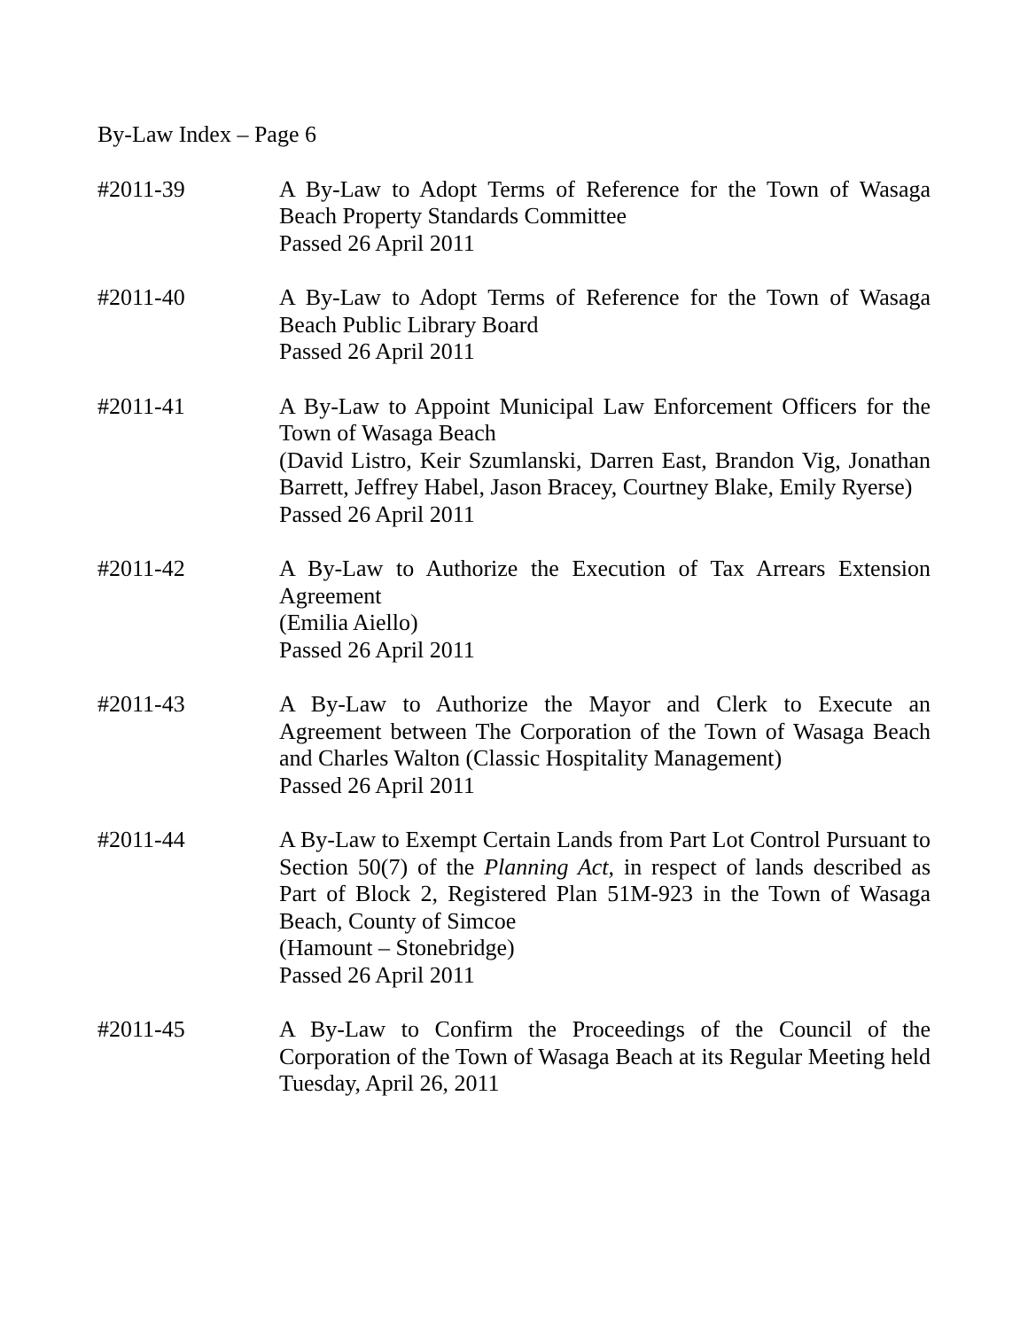By-Law Index – Page 6
#2011-39 A By-Law to Adopt Terms of Reference for the Town of Wasaga Beach Property Standards Committee
Passed 26 April 2011
#2011-40 A By-Law to Adopt Terms of Reference for the Town of Wasaga Beach Public Library Board
Passed 26 April 2011
#2011-41 A By-Law to Appoint Municipal Law Enforcement Officers for the Town of Wasaga Beach
(David Listro, Keir Szumlanski, Darren East, Brandon Vig, Jonathan Barrett, Jeffrey Habel, Jason Bracey, Courtney Blake, Emily Ryerse)
Passed 26 April 2011
#2011-42 A By-Law to Authorize the Execution of Tax Arrears Extension Agreement
(Emilia Aiello)
Passed 26 April 2011
#2011-43 A By-Law to Authorize the Mayor and Clerk to Execute an Agreement between The Corporation of the Town of Wasaga Beach and Charles Walton (Classic Hospitality Management)
Passed 26 April 2011
#2011-44 A By-Law to Exempt Certain Lands from Part Lot Control Pursuant to Section 50(7) of the Planning Act, in respect of lands described as Part of Block 2, Registered Plan 51M-923 in the Town of Wasaga Beach, County of Simcoe
(Hamount – Stonebridge)
Passed 26 April 2011
#2011-45 A By-Law to Confirm the Proceedings of the Council of the Corporation of the Town of Wasaga Beach at its Regular Meeting held Tuesday, April 26, 2011